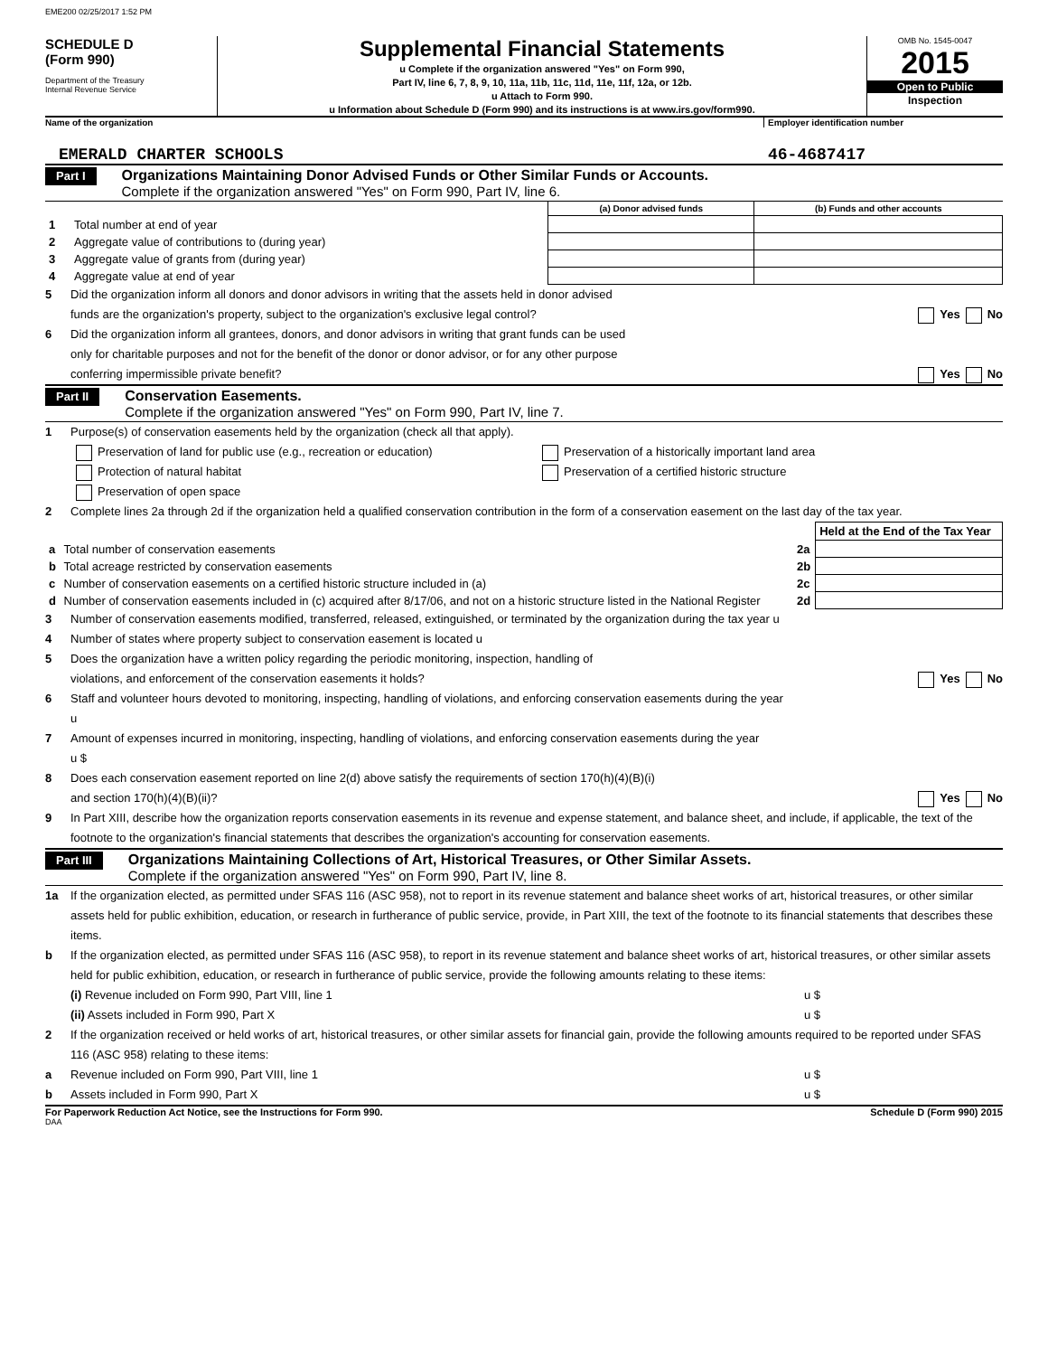EME200 02/25/2017 1:52 PM
SCHEDULE D
(Form 990)
Department of the Treasury
Internal Revenue Service
Supplemental Financial Statements
u Complete if the organization answered "Yes" on Form 990,
Part IV, line 6, 7, 8, 9, 10, 11a, 11b, 11c, 11d, 11e, 11f, 12a, or 12b.
u Attach to Form 990.
u Information about Schedule D (Form 990) and its instructions is at www.irs.gov/form990.
OMB No. 1545-0047
2015
Open to Public
Inspection
Name of the organization Employer identification number
EMERALD CHARTER SCHOOLS 46-4687417
Part I
Organizations Maintaining Donor Advised Funds or Other Similar Funds or Accounts.
Complete if the organization answered "Yes" on Form 990, Part IV, line 6.
| | | (a) Donor advised funds | (b) Funds and other accounts |
| --- | --- | --- | --- |
| 1 | Total number at end of year | | |
| 2 | Aggregate value of contributions to (during year) | | |
| 3 | Aggregate value of grants from (during year) | | |
| 4 | Aggregate value at end of year | | |
5 Did the organization inform all donors and donor advisors in writing that the assets held in donor advised
funds are the organization's property, subject to the organization's exclusive legal control? Yes No
6 Did the organization inform all grantees, donors, and donor advisors in writing that grant funds can be used
only for charitable purposes and not for the benefit of the donor or donor advisor, or for any other purpose
conferring impermissible private benefit? Yes No
Part II
Conservation Easements.
Complete if the organization answered "Yes" on Form 990, Part IV, line 7.
1 Purpose(s) of conservation easements held by the organization (check all that apply).
Preservation of land for public use (e.g., recreation or education) Preservation of a historically important land area
Protection of natural habitat Preservation of a certified historic structure
Preservation of open space
2 Complete lines 2a through 2d if the organization held a qualified conservation contribution in the form of a conservation easement on the last day of the tax year.
| | | | Held at the End of the Tax Year |
| a | Total number of conservation easements | 2a | |
| b | Total acreage restricted by conservation easements | 2b | |
| c | Number of conservation easements on a certified historic structure included in (a) | 2c | |
| d | Number of conservation easements included in (c) acquired after 8/17/06, and not on a historic structure listed in the National Register | 2d | |
3 Number of conservation easements modified, transferred, released, extinguished, or terminated by the organization during the tax year u
4 Number of states where property subject to conservation easement is located u
5 Does the organization have a written policy regarding the periodic monitoring, inspection, handling of
violations, and enforcement of the conservation easements it holds? Yes No
6 Staff and volunteer hours devoted to monitoring, inspecting, handling of violations, and enforcing conservation easements during the year
u
7 Amount of expenses incurred in monitoring, inspecting, handling of violations, and enforcing conservation easements during the year
u $
8 Does each conservation easement reported on line 2(d) above satisfy the requirements of section 170(h)(4)(B)(i)
and section 170(h)(4)(B)(ii)? Yes No
9 In Part XIII, describe how the organization reports conservation easements in its revenue and expense statement, and balance sheet, and include, if applicable, the text of the footnote to the organization's financial statements that describes the organization's accounting for conservation easements.
Part III
Organizations Maintaining Collections of Art, Historical Treasures, or Other Similar Assets.
Complete if the organization answered "Yes" on Form 990, Part IV, line 8.
1a If the organization elected, as permitted under SFAS 116 (ASC 958), not to report in its revenue statement and balance sheet works of art, historical treasures, or other similar assets held for public exhibition, education, or research in furtherance of public service, provide, in Part XIII, the text of the footnote to its financial statements that describes these items.
b If the organization elected, as permitted under SFAS 116 (ASC 958), to report in its revenue statement and balance sheet works of art, historical treasures, or other similar assets held for public exhibition, education, or research in furtherance of public service, provide the following amounts relating to these items:
(i) Revenue included on Form 990, Part VIII, line 1 u $
(ii) Assets included in Form 990, Part X u $
2 If the organization received or held works of art, historical treasures, or other similar assets for financial gain, provide the following amounts required to be reported under SFAS 116 (ASC 958) relating to these items:
a Revenue included on Form 990, Part VIII, line 1 u $
b Assets included in Form 990, Part X u $
For Paperwork Reduction Act Notice, see the Instructions for Form 990.
Schedule D (Form 990) 2015
DAA